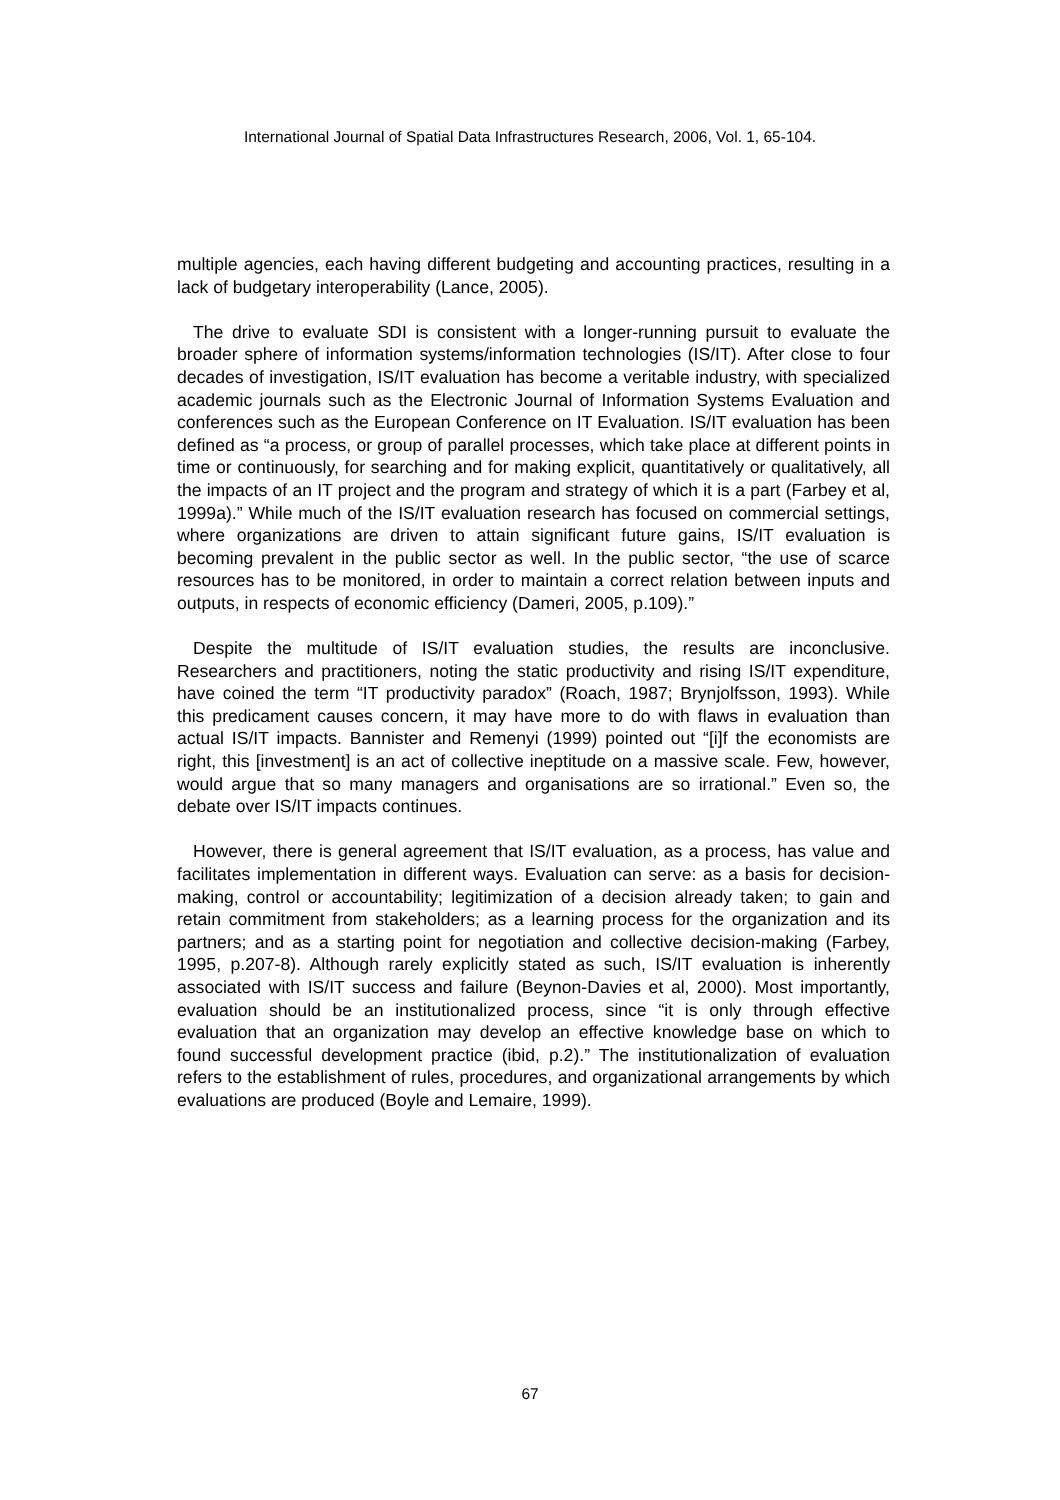International Journal of Spatial Data Infrastructures Research, 2006, Vol. 1, 65-104.
multiple agencies, each having different budgeting and accounting practices, resulting in a lack of budgetary interoperability (Lance, 2005).
The drive to evaluate SDI is consistent with a longer-running pursuit to evaluate the broader sphere of information systems/information technologies (IS/IT). After close to four decades of investigation, IS/IT evaluation has become a veritable industry, with specialized academic journals such as the Electronic Journal of Information Systems Evaluation and conferences such as the European Conference on IT Evaluation. IS/IT evaluation has been defined as “a process, or group of parallel processes, which take place at different points in time or continuously, for searching and for making explicit, quantitatively or qualitatively, all the impacts of an IT project and the program and strategy of which it is a part (Farbey et al, 1999a).” While much of the IS/IT evaluation research has focused on commercial settings, where organizations are driven to attain significant future gains, IS/IT evaluation is becoming prevalent in the public sector as well. In the public sector, “the use of scarce resources has to be monitored, in order to maintain a correct relation between inputs and outputs, in respects of economic efficiency (Dameri, 2005, p.109).”
Despite the multitude of IS/IT evaluation studies, the results are inconclusive. Researchers and practitioners, noting the static productivity and rising IS/IT expenditure, have coined the term “IT productivity paradox” (Roach, 1987; Brynjolfsson, 1993). While this predicament causes concern, it may have more to do with flaws in evaluation than actual IS/IT impacts. Bannister and Remenyi (1999) pointed out “[i]f the economists are right, this [investment] is an act of collective ineptitude on a massive scale. Few, however, would argue that so many managers and organisations are so irrational.” Even so, the debate over IS/IT impacts continues.
However, there is general agreement that IS/IT evaluation, as a process, has value and facilitates implementation in different ways. Evaluation can serve: as a basis for decision-making, control or accountability; legitimization of a decision already taken; to gain and retain commitment from stakeholders; as a learning process for the organization and its partners; and as a starting point for negotiation and collective decision-making (Farbey, 1995, p.207-8). Although rarely explicitly stated as such, IS/IT evaluation is inherently associated with IS/IT success and failure (Beynon-Davies et al, 2000). Most importantly, evaluation should be an institutionalized process, since “it is only through effective evaluation that an organization may develop an effective knowledge base on which to found successful development practice (ibid, p.2).” The institutionalization of evaluation refers to the establishment of rules, procedures, and organizational arrangements by which evaluations are produced (Boyle and Lemaire, 1999).
67